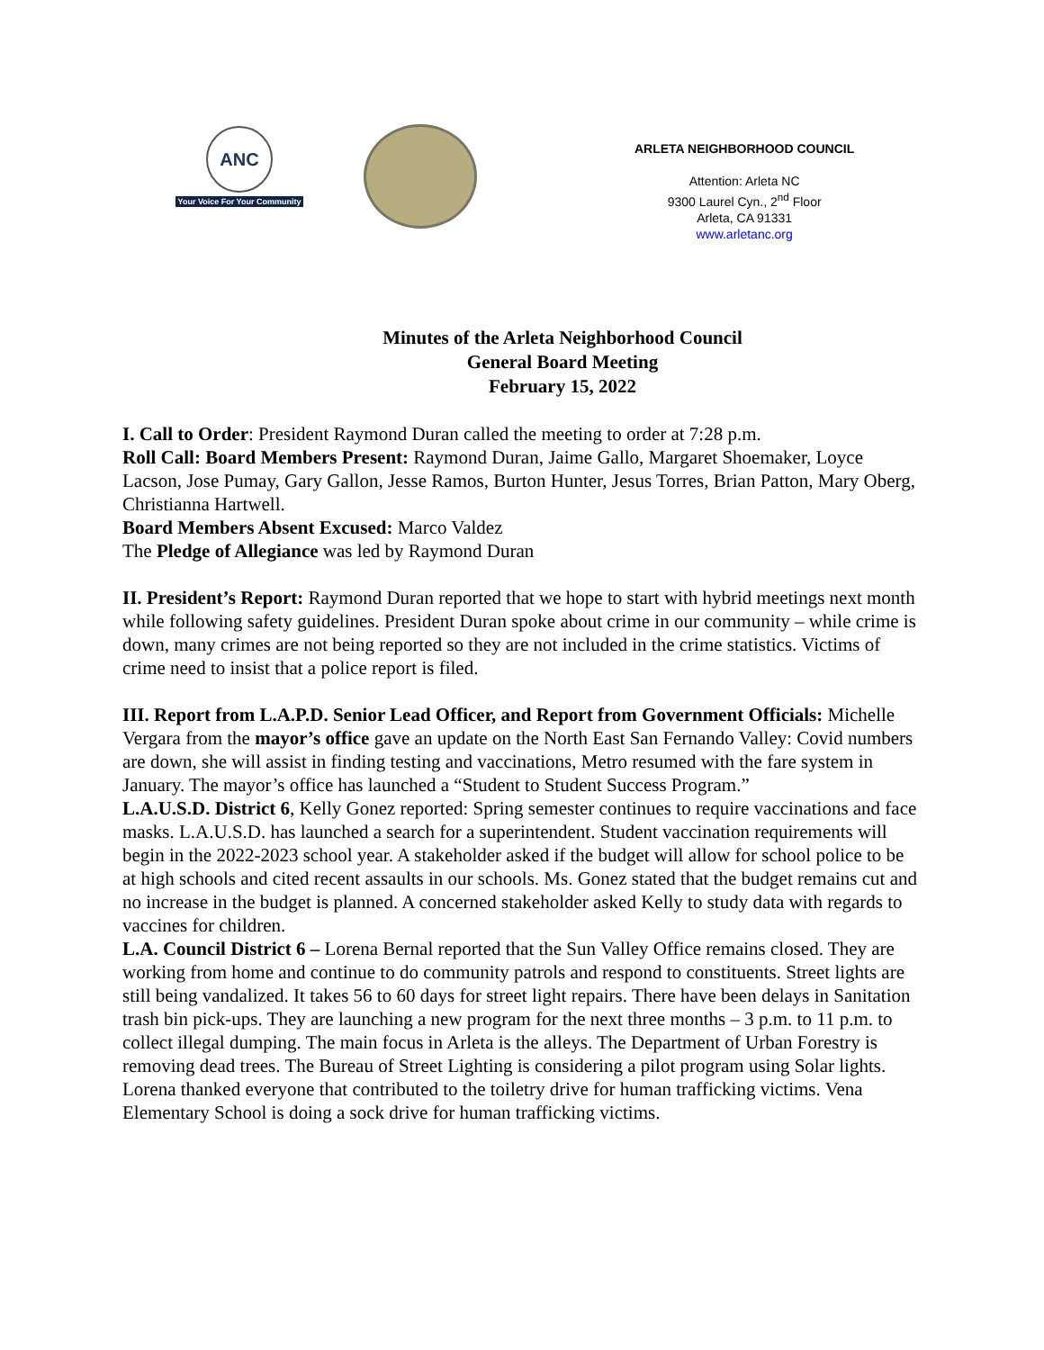ANC
Your Voice For Your Community
ARLETA NEIGHBORHOOD COUNCIL
Attention: Arleta NC
9300 Laurel Cyn., 2<sup>nd</sup> Floor
Arleta, CA 91331
www.arletanc.org
Minutes of the Arleta Neighborhood Council
General Board Meeting
February 15, 2022
I. Call to Order: President Raymond Duran called the meeting to order at 7:28 p.m.
Roll Call: Board Members Present: Raymond Duran, Jaime Gallo, Margaret Shoemaker, Loyce Lacson, Jose Pumay, Gary Gallon, Jesse Ramos, Burton Hunter, Jesus Torres, Brian Patton, Mary Oberg, Christianna Hartwell.
Board Members Absent Excused: Marco Valdez
The Pledge of Allegiance was led by Raymond Duran
II. President’s Report: Raymond Duran reported that we hope to start with hybrid meetings next month while following safety guidelines. President Duran spoke about crime in our community – while crime is down, many crimes are not being reported so they are not included in the crime statistics. Victims of crime need to insist that a police report is filed.
III. Report from L.A.P.D. Senior Lead Officer, and Report from Government Officials: Michelle Vergara from the mayor’s office gave an update on the North East San Fernando Valley: Covid numbers are down, she will assist in finding testing and vaccinations, Metro resumed with the fare system in January. The mayor’s office has launched a “Student to Student Success Program.”
L.A.U.S.D. District 6, Kelly Gonez reported: Spring semester continues to require vaccinations and face masks. L.A.U.S.D. has launched a search for a superintendent. Student vaccination requirements will begin in the 2022-2023 school year. A stakeholder asked if the budget will allow for school police to be at high schools and cited recent assaults in our schools. Ms. Gonez stated that the budget remains cut and no increase in the budget is planned. A concerned stakeholder asked Kelly to study data with regards to vaccines for children.
L.A. Council District 6 – Lorena Bernal reported that the Sun Valley Office remains closed. They are working from home and continue to do community patrols and respond to constituents. Street lights are still being vandalized. It takes 56 to 60 days for street light repairs. There have been delays in Sanitation trash bin pick-ups. They are launching a new program for the next three months – 3 p.m. to 11 p.m. to collect illegal dumping. The main focus in Arleta is the alleys. The Department of Urban Forestry is removing dead trees. The Bureau of Street Lighting is considering a pilot program using Solar lights. Lorena thanked everyone that contributed to the toiletry drive for human trafficking victims. Vena Elementary School is doing a sock drive for human trafficking victims.